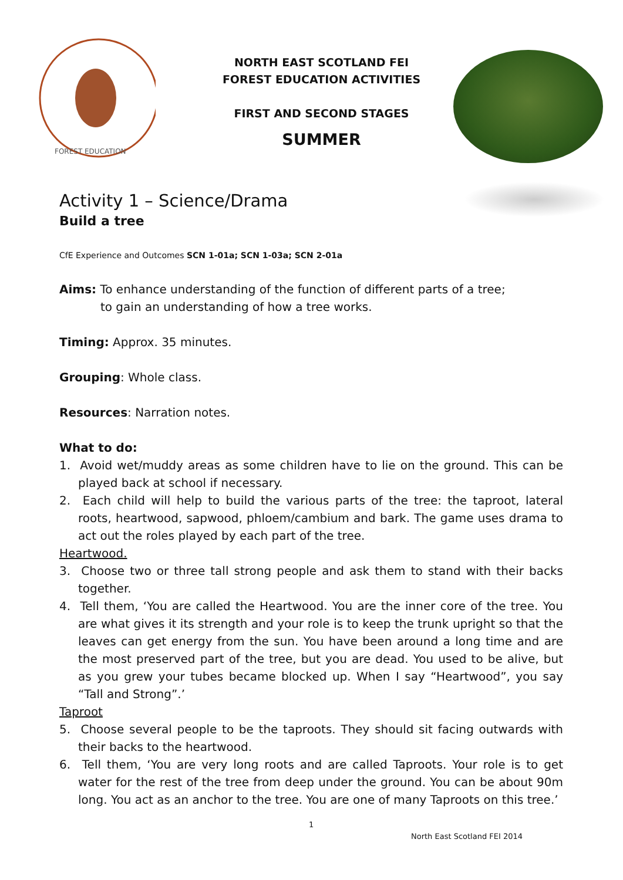FOREST EDUCATION
NORTH EAST SCOTLAND FEI
FOREST EDUCATION ACTIVITIES
FIRST AND SECOND STAGES
SUMMER
Activity 1 – Science/Drama
Build a tree
CfE Experience and Outcomes SCN 1-01a; SCN 1-03a; SCN 2-01a
Aims: To enhance understanding of the function of different parts of a tree;
to gain an understanding of how a tree works.
Timing: Approx. 35 minutes.
Grouping: Whole class.
Resources: Narration notes.
What to do:
1. Avoid wet/muddy areas as some children have to lie on the ground. This can be played back at school if necessary.
2. Each child will help to build the various parts of the tree: the taproot, lateral roots, heartwood, sapwood, phloem/cambium and bark. The game uses drama to act out the roles played by each part of the tree.
Heartwood.
3. Choose two or three tall strong people and ask them to stand with their backs together.
4. Tell them, ‘You are called the Heartwood. You are the inner core of the tree. You are what gives it its strength and your role is to keep the trunk upright so that the leaves can get energy from the sun. You have been around a long time and are the most preserved part of the tree, but you are dead. You used to be alive, but as you grew your tubes became blocked up. When I say “Heartwood”, you say “Tall and Strong”.’
Taproot
5. Choose several people to be the taproots. They should sit facing outwards with their backs to the heartwood.
6. Tell them, ‘You are very long roots and are called Taproots. Your role is to get water for the rest of the tree from deep under the ground. You can be about 90m long. You act as an anchor to the tree. You are one of many Taproots on this tree.’
1
North East Scotland FEI 2014